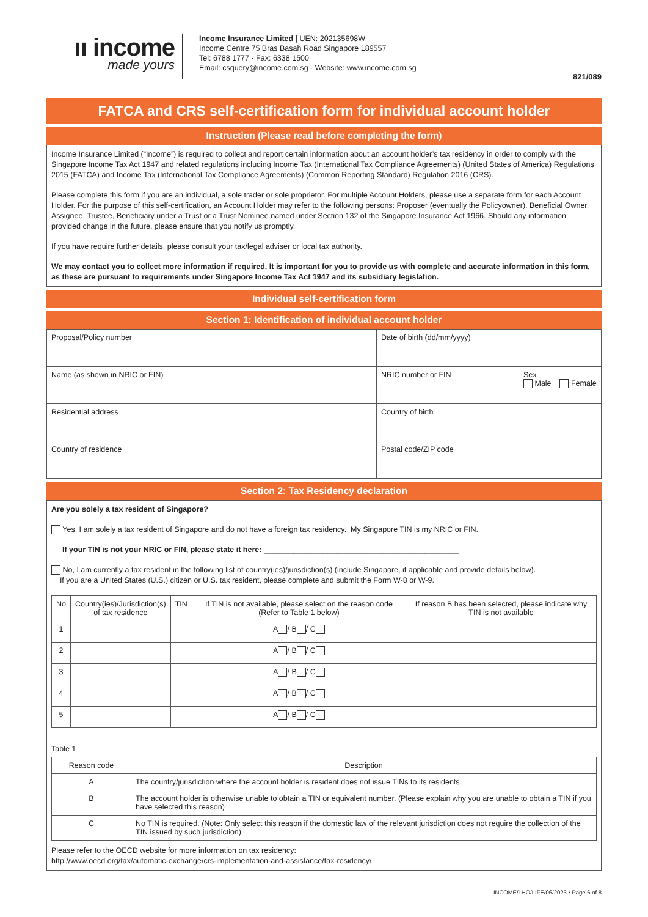ıı income
made yours
Income Insurance Limited | UEN: 202135698W
Income Centre 75 Bras Basah Road Singapore 189557
Tel: 6788 1777 · Fax: 6338 1500
Email: csquery@income.com.sg · Website: www.income.com.sg
821/089
FATCA and CRS self-certification form for individual account holder
Instruction (Please read before completing the form)
Income Insurance Limited (“Income”) is required to collect and report certain information about an account holder’s tax residency in order to comply with the Singapore Income Tax Act 1947 and related regulations including Income Tax (International Tax Compliance Agreements) (United States of America) Regulations 2015 (FATCA) and Income Tax (International Tax Compliance Agreements) (Common Reporting Standard) Regulation 2016 (CRS).
Please complete this form if you are an individual, a sole trader or sole proprietor. For multiple Account Holders, please use a separate form for each Account Holder. For the purpose of this self-certification, an Account Holder may refer to the following persons: Proposer (eventually the Policyowner), Beneficial Owner, Assignee, Trustee, Beneficiary under a Trust or a Trust Nominee named under Section 132 of the Singapore Insurance Act 1966. Should any information provided change in the future, please ensure that you notify us promptly.
If you have require further details, please consult your tax/legal adviser or local tax authority.
We may contact you to collect more information if required. It is important for you to provide us with complete and accurate information in this form, as these are pursuant to requirements under Singapore Income Tax Act 1947 and its subsidiary legislation.
Individual self-certification form
Section 1: Identification of individual account holder
| Proposal/Policy number | Date of birth (dd/mm/yyyy) | |
| Name (as shown in NRIC or FIN) | NRIC number or FIN | Sex Male Female |
| Residential address | Country of birth | |
| Country of residence | Postal code/ZIP code | |
Section 2: Tax Residency declaration
Are you solely a tax resident of Singapore?
Yes, I am solely a tax resident of Singapore and do not have a foreign tax residency. My Singapore TIN is my NRIC or FIN.
If your TIN is not your NRIC or FIN, please state it here: ______________________________________________
No, I am currently a tax resident in the following list of country(ies)/jurisdiction(s) (include Singapore, if applicable and provide details below).
If you are a United States (U.S.) citizen or U.S. tax resident, please complete and submit the Form W-8 or W-9.
| No | Country(ies)/Jurisdiction(s) of tax residence | TIN | If TIN is not available, please select on the reason code (Refer to Table 1 below) | If reason B has been selected, please indicate why TIN is not available |
| --- | --- | --- | --- | --- |
| 1 | | | A / B / C | |
| 2 | | | A / B / C | |
| 3 | | | A / B / C | |
| 4 | | | A / B / C | |
| 5 | | | A / B / C | |
Table 1
| Reason code | Description |
| --- | --- |
| A | The country/jurisdiction where the account holder is resident does not issue TINs to its residents. |
| B | The account holder is otherwise unable to obtain a TIN or equivalent number. (Please explain why you are unable to obtain a TIN if you have selected this reason) |
| C | No TIN is required. (Note: Only select this reason if the domestic law of the relevant jurisdiction does not require the collection of the TIN issued by such jurisdiction) |
Please refer to the OECD website for more information on tax residency:
http://www.oecd.org/tax/automatic-exchange/crs-implementation-and-assistance/tax-residency/
INCOME/LHO/LIFE/06/2023 • Page 6 of 8